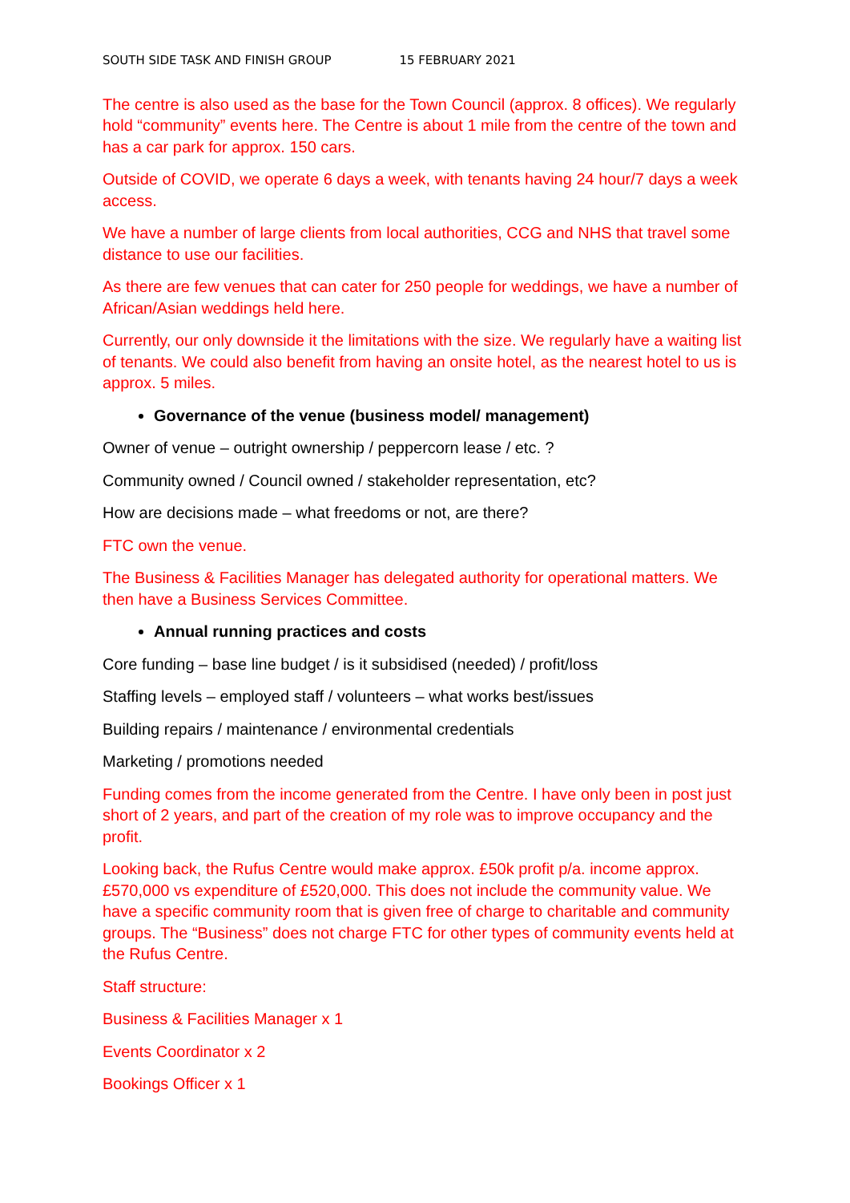SOUTH SIDE TASK AND FINISH GROUP 15 FEBRUARY 2021
The centre is also used as the base for the Town Council (approx. 8 offices). We regularly hold “community” events here. The Centre is about 1 mile from the centre of the town and has a car park for approx. 150 cars.
Outside of COVID, we operate 6 days a week, with tenants having 24 hour/7 days a week access.
We have a number of large clients from local authorities, CCG and NHS that travel some distance to use our facilities.
As there are few venues that can cater for 250 people for weddings, we have a number of African/Asian weddings held here.
Currently, our only downside it the limitations with the size. We regularly have a waiting list of tenants. We could also benefit from having an onsite hotel, as the nearest hotel to us is approx. 5 miles.
Governance of the venue (business model/ management)
Owner of venue – outright ownership / peppercorn lease / etc. ?
Community owned / Council owned / stakeholder representation, etc?
How are decisions made – what freedoms or not, are there?
FTC own the venue.
The Business & Facilities Manager has delegated authority for operational matters. We then have a Business Services Committee.
Annual running practices and costs
Core funding – base line budget / is it subsidised (needed) / profit/loss
Staffing levels – employed staff / volunteers – what works best/issues
Building repairs / maintenance / environmental credentials
Marketing / promotions needed
Funding comes from the income generated from the Centre. I have only been in post just short of 2 years, and part of the creation of my role was to improve occupancy and the profit.
Looking back, the Rufus Centre would make approx. £50k profit p/a. income approx. £570,000 vs expenditure of £520,000. This does not include the community value. We have a specific community room that is given free of charge to charitable and community groups. The “Business” does not charge FTC for other types of community events held at the Rufus Centre.
Staff structure:
Business & Facilities Manager x 1
Events Coordinator x 2
Bookings Officer x 1